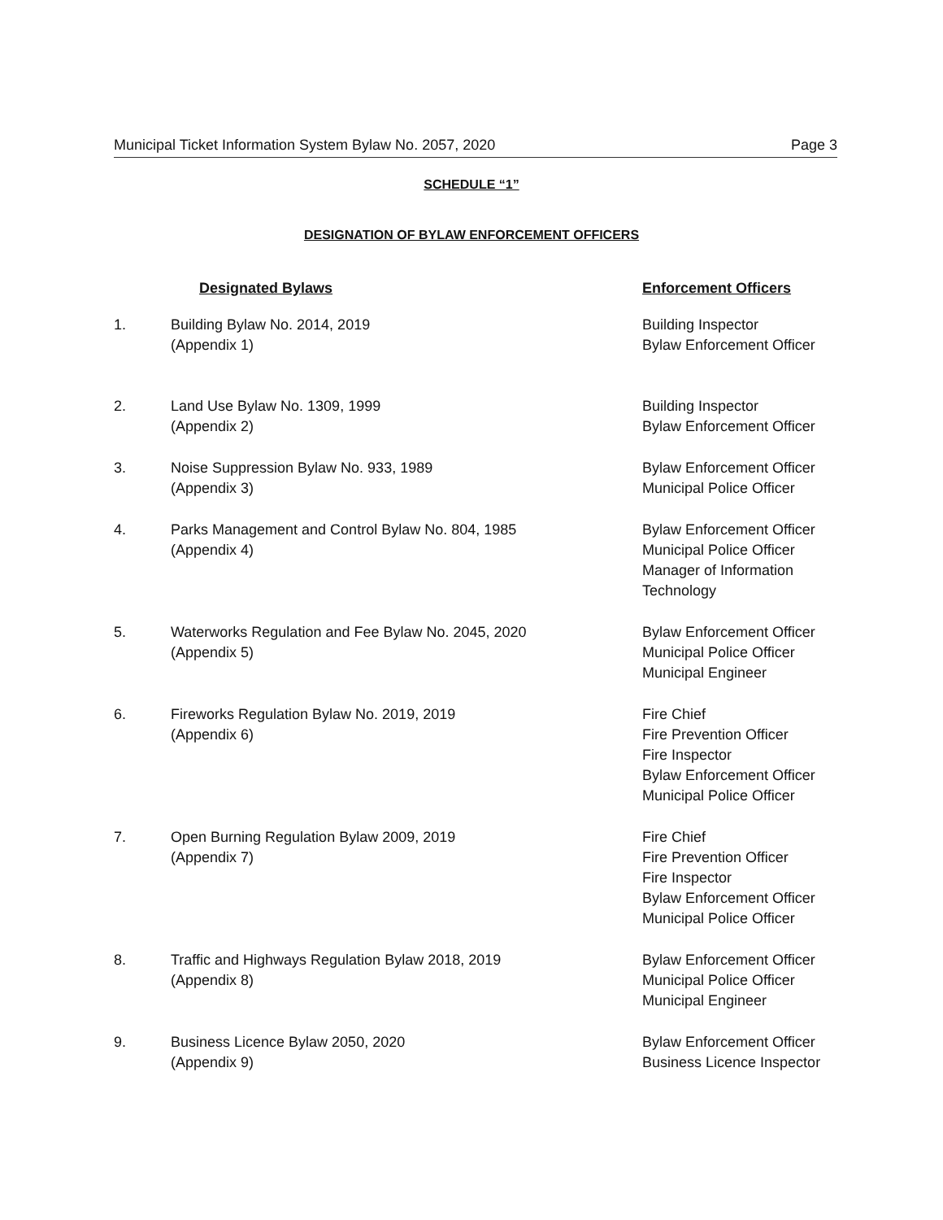Municipal Ticket Information System Bylaw No. 2057, 2020 Page 3
SCHEDULE “1”
DESIGNATION OF BYLAW ENFORCEMENT OFFICERS
| | Designated Bylaws | Enforcement Officers |
| --- | --- | --- |
| 1. | Building Bylaw No. 2014, 2019 (Appendix 1) | Building Inspector Bylaw Enforcement Officer |
| 2. | Land Use Bylaw No. 1309, 1999 (Appendix 2) | Building Inspector Bylaw Enforcement Officer |
| 3. | Noise Suppression Bylaw No. 933, 1989 (Appendix 3) | Bylaw Enforcement Officer Municipal Police Officer |
| 4. | Parks Management and Control Bylaw No. 804, 1985 (Appendix 4) | Bylaw Enforcement Officer Municipal Police Officer Manager of Information Technology |
| 5. | Waterworks Regulation and Fee Bylaw No. 2045, 2020 (Appendix 5) | Bylaw Enforcement Officer Municipal Police Officer Municipal Engineer |
| 6. | Fireworks Regulation Bylaw No. 2019, 2019 (Appendix 6) | Fire Chief Fire Prevention Officer Fire Inspector Bylaw Enforcement Officer Municipal Police Officer |
| 7. | Open Burning Regulation Bylaw 2009, 2019 (Appendix 7) | Fire Chief Fire Prevention Officer Fire Inspector Bylaw Enforcement Officer Municipal Police Officer |
| 8. | Traffic and Highways Regulation Bylaw 2018, 2019 (Appendix 8) | Bylaw Enforcement Officer Municipal Police Officer Municipal Engineer |
| 9. | Business Licence Bylaw 2050, 2020 (Appendix 9) | Bylaw Enforcement Officer Business Licence Inspector |